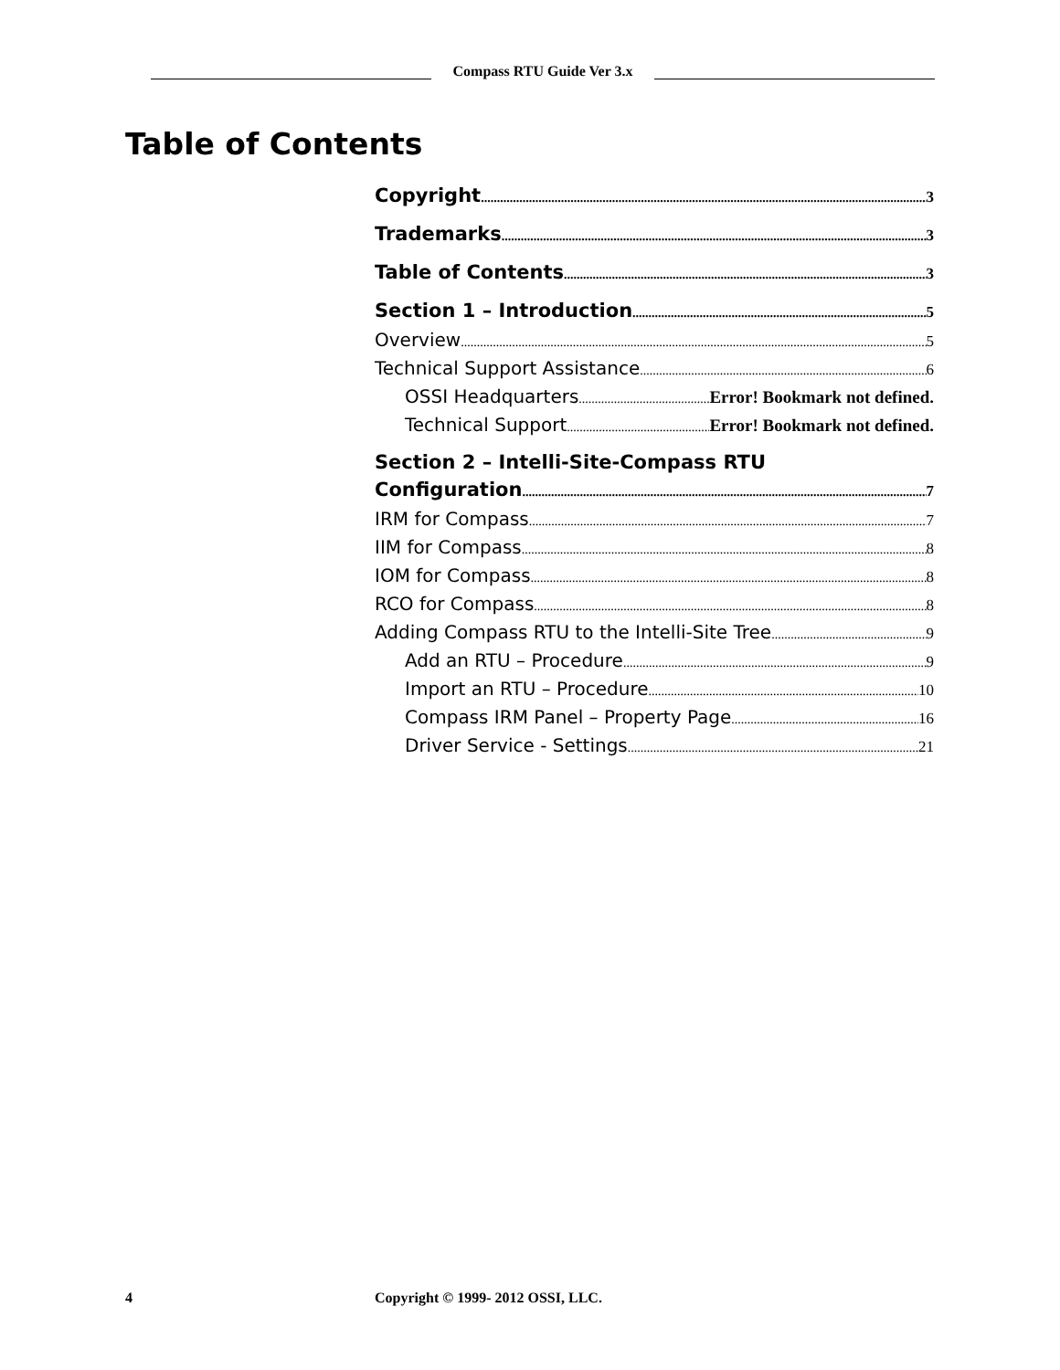Compass RTU Guide Ver 3.x
Table of Contents
Copyright 3
Trademarks 3
Table of Contents 3
Section 1 – Introduction 5
Overview 5
Technical Support Assistance 6
OSSI Headquarters Error! Bookmark not defined.
Technical Support Error! Bookmark not defined.
Section 2 – Intelli-Site-Compass RTU
Configuration 7
IRM for Compass 7
IIM for Compass 8
IOM for Compass 8
RCO for Compass 8
Adding Compass RTU to the Intelli-Site Tree 9
Add an RTU – Procedure 9
Import an RTU – Procedure 10
Compass IRM Panel – Property Page 16
Driver Service - Settings 21
4 Copyright © 1999- 2012 OSSI, LLC.